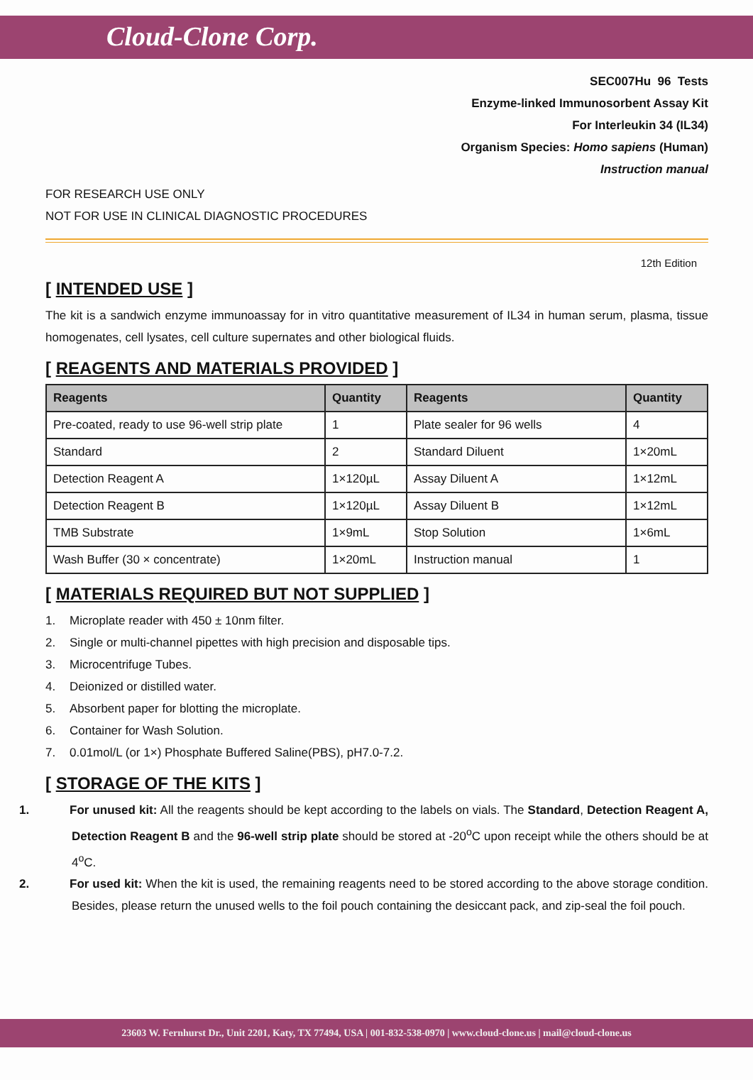Cloud-Clone Corp.
SEC007Hu 96 Tests
Enzyme-linked Immunosorbent Assay Kit
For Interleukin 34 (IL34)
Organism Species: Homo sapiens (Human)
Instruction manual
FOR RESEARCH USE ONLY
NOT FOR USE IN CLINICAL DIAGNOSTIC PROCEDURES
12th Edition
[ INTENDED USE ]
The kit is a sandwich enzyme immunoassay for in vitro quantitative measurement of IL34 in human serum, plasma, tissue homogenates, cell lysates, cell culture supernates and other biological fluids.
[ REAGENTS AND MATERIALS PROVIDED ]
| Reagents | Quantity | Reagents | Quantity |
| --- | --- | --- | --- |
| Pre-coated, ready to use 96-well strip plate | 1 | Plate sealer for 96 wells | 4 |
| Standard | 2 | Standard Diluent | 1×20mL |
| Detection Reagent A | 1×120µL | Assay Diluent A | 1×12mL |
| Detection Reagent B | 1×120µL | Assay Diluent B | 1×12mL |
| TMB Substrate | 1×9mL | Stop Solution | 1×6mL |
| Wash Buffer (30 × concentrate) | 1×20mL | Instruction manual | 1 |
[ MATERIALS REQUIRED BUT NOT SUPPLIED ]
1. Microplate reader with 450 ± 10nm filter.
2. Single or multi-channel pipettes with high precision and disposable tips.
3. Microcentrifuge Tubes.
4. Deionized or distilled water.
5. Absorbent paper for blotting the microplate.
6. Container for Wash Solution.
7. 0.01mol/L (or 1×) Phosphate Buffered Saline(PBS), pH7.0-7.2.
[ STORAGE OF THE KITS ]
1. For unused kit: All the reagents should be kept according to the labels on vials. The Standard, Detection Reagent A, Detection Reagent B and the 96-well strip plate should be stored at -20<sup>o</sup>C upon receipt while the others should be at 4<sup>o</sup>C.
2. For used kit: When the kit is used, the remaining reagents need to be stored according to the above storage condition. Besides, please return the unused wells to the foil pouch containing the desiccant pack, and zip-seal the foil pouch.
23603 W. Fernhurst Dr., Unit 2201, Katy, TX 77494, USA | 001-832-538-0970 | www.cloud-clone.us | mail@cloud-clone.us